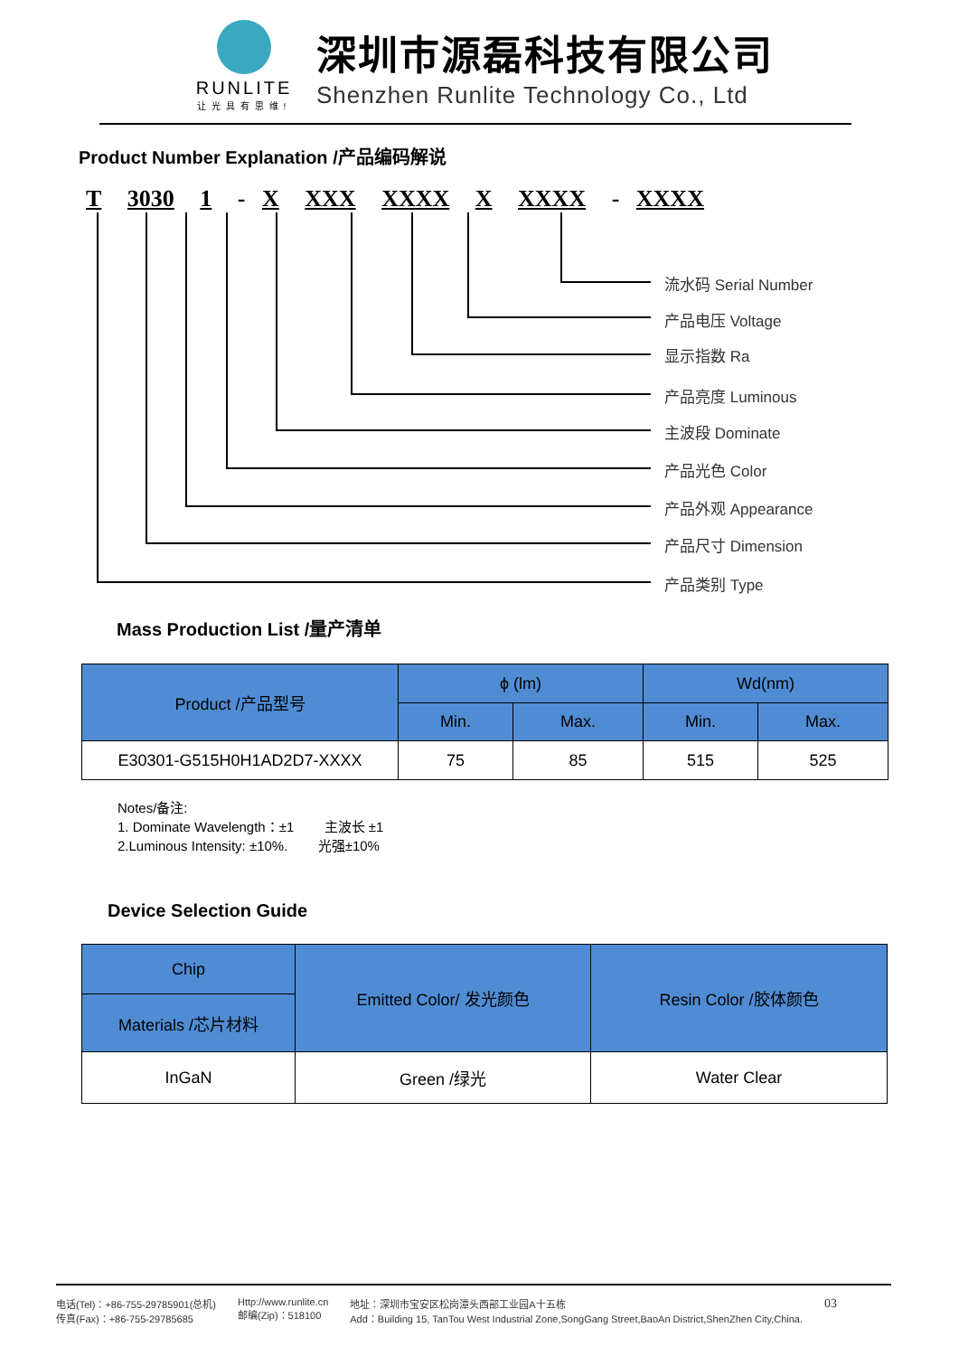RUNLITE
让光具有思维!
深圳市源磊科技有限公司
Shenzhen Runlite Technology Co., Ltd
Product Number Explanation /产品编码解说
T 3030 1 - X XXX XXXX X XXXX - XXXX
流水码 Serial Number
产品电压 Voltage
显示指数 Ra
产品亮度 Luminous
主波段 Dominate
产品光色 Color
产品外观 Appearance
产品尺寸 Dimension
产品类别 Type
Mass Production List /量产清单
| Product /产品型号 | ϕ (lm) | | Wd(nm) | |
| --- | --- | --- | --- | --- |
| | Min. | Max. | Min. | Max. |
| E30301-G515H0H1AD2D7-XXXX | 75 | 85 | 515 | 525 |
Notes/备注:
1. Dominate Wavelength：±1 主波长 ±1
2.Luminous Intensity: ±10%. 光强±10%
Device Selection Guide
| Chip | Emitted Color/ 发光颜色 | Resin Color /胶体颜色 |
| --- | --- | --- |
| Materials /芯片材料 | | |
| InGaN | Green /绿光 | Water Clear |
电话(Tel)：+86-755-29785901(总机)
传真(Fax)：+86-755-29785685
Http://www.runlite.cn
邮编(Zip)：518100
地址：深圳市宝安区松岗潭头西部工业园A十五栋
Add：Building 15, TanTou West Industrial Zone,SongGang Street,BaoAn District,ShenZhen City,China.
03